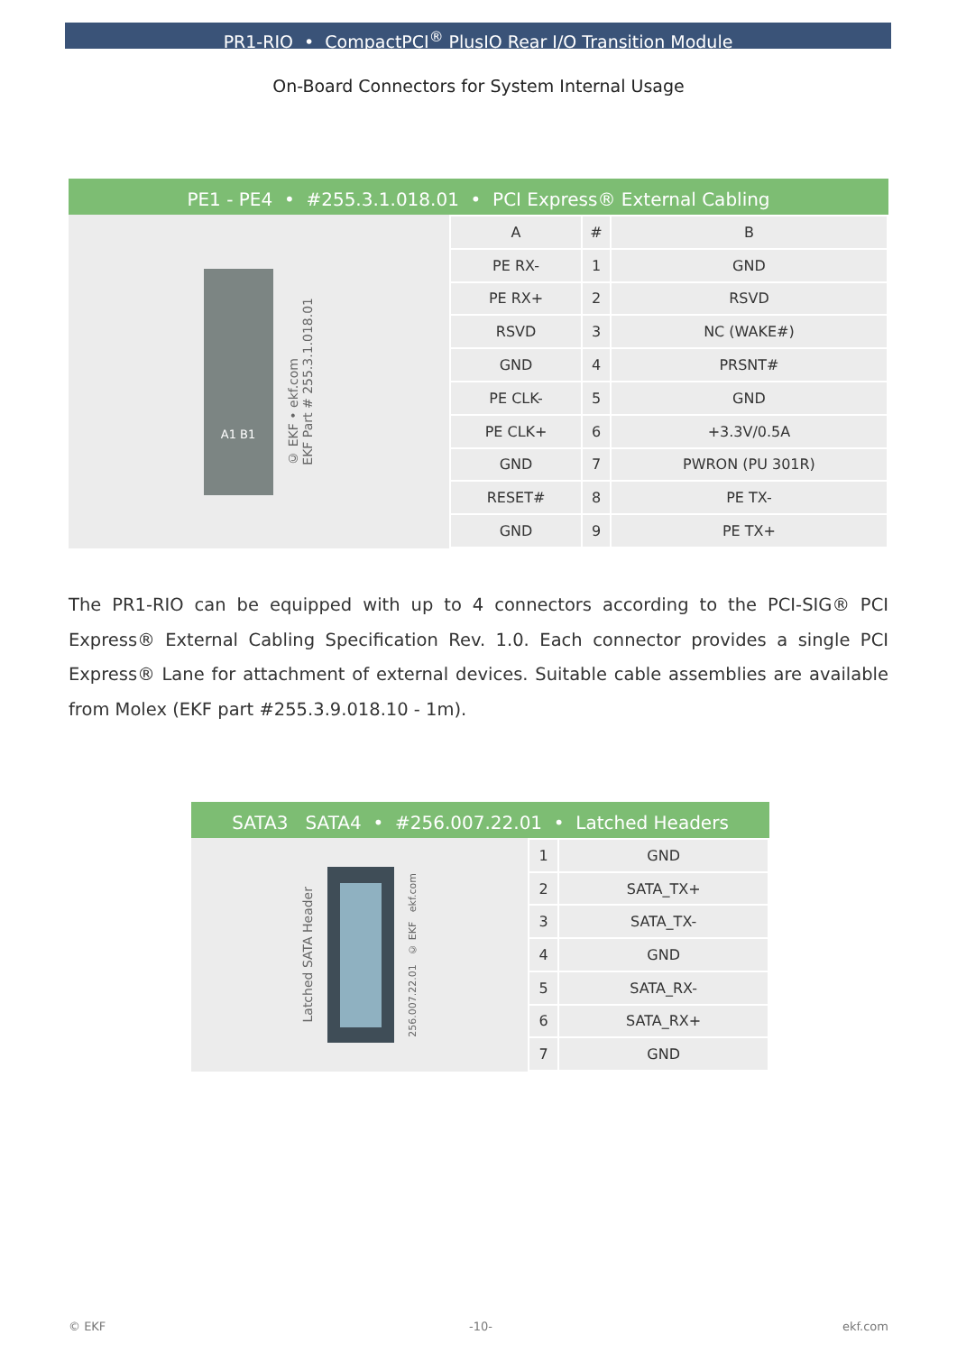PR1-RIO • CompactPCI<sup>®</sup> PlusIO Rear I/O Transition Module
On-Board Connectors for System Internal Usage
PE1 - PE4 • #255.3.1.018.01 • PCI Express® External Cabling
A1 B1
© EKF • ekf.com
EKF Part # 255.3.1.018.01
| A | # | B |
| PE RX- | 1 | GND |
| PE RX+ | 2 | RSVD |
| RSVD | 3 | NC (WAKE#) |
| GND | 4 | PRSNT# |
| PE CLK- | 5 | GND |
| PE CLK+ | 6 | +3.3V/0.5A |
| GND | 7 | PWRON (PU 301R) |
| RESET# | 8 | PE TX- |
| GND | 9 | PE TX+ |
The PR1-RIO can be equipped with up to 4 connectors according to the PCI-SIG® PCI Express® External Cabling Specification Rev. 1.0. Each connector provides a single PCI Express® Lane for attachment of external devices. Suitable cable assemblies are available from Molex (EKF part #255.3.9.018.10 - 1m).
SATA3 SATA4 • #256.007.22.01 • Latched Headers
Latched SATA Header
256.007.22.01 © EKF ekf.com
| 1 | GND |
| 2 | SATA_TX+ |
| 3 | SATA_TX- |
| 4 | GND |
| 5 | SATA_RX- |
| 6 | SATA_RX+ |
| 7 | GND |
© EKF -10- ekf.com